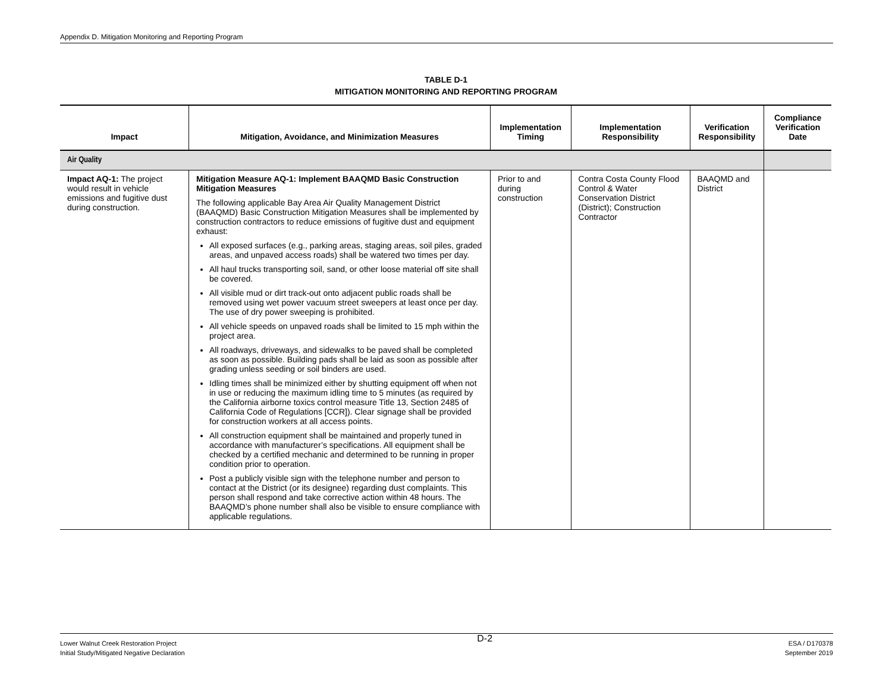Appendix D. Mitigation Monitoring and Reporting Program
TABLE D-1
MITIGATION MONITORING AND REPORTING PROGRAM
| Impact | Mitigation, Avoidance, and Minimization Measures | Implementation Timing | Implementation Responsibility | Verification Responsibility | Compliance Verification Date |
| --- | --- | --- | --- | --- | --- |
| Air Quality | | | | | |
| Impact AQ-1: The project would result in vehicle emissions and fugitive dust during construction. | Mitigation Measure AQ-1: Implement BAAQMD Basic Construction Mitigation Measures The following applicable Bay Area Air Quality Management District (BAAQMD) Basic Construction Mitigation Measures shall be implemented by construction contractors to reduce emissions of fugitive dust and equipment exhaust: All exposed surfaces (e.g., parking areas, staging areas, soil piles, graded areas, and unpaved access roads) shall be watered two times per day. All haul trucks transporting soil, sand, or other loose material off site shall be covered. All visible mud or dirt track-out onto adjacent public roads shall be removed using wet power vacuum street sweepers at least once per day. The use of dry power sweeping is prohibited. All vehicle speeds on unpaved roads shall be limited to 15 mph within the project area. All roadways, driveways, and sidewalks to be paved shall be completed as soon as possible. Building pads shall be laid as soon as possible after grading unless seeding or soil binders are used. Idling times shall be minimized either by shutting equipment off when not in use or reducing the maximum idling time to 5 minutes (as required by the California airborne toxics control measure Title 13, Section 2485 of California Code of Regulations [CCR]). Clear signage shall be provided for construction workers at all access points. All construction equipment shall be maintained and properly tuned in accordance with manufacturer’s specifications. All equipment shall be checked by a certified mechanic and determined to be running in proper condition prior to operation. Post a publicly visible sign with the telephone number and person to contact at the District (or its designee) regarding dust complaints. This person shall respond and take corrective action within 48 hours. The BAAQMD’s phone number shall also be visible to ensure compliance with applicable regulations. | Prior to and during construction | Contra Costa County Flood Control & Water Conservation District (District); Construction Contractor | BAAQMD and District | |
Lower Walnut Creek Restoration Project
Initial Study/Mitigated Negative Declaration
D-2
ESA / D170378
September 2019